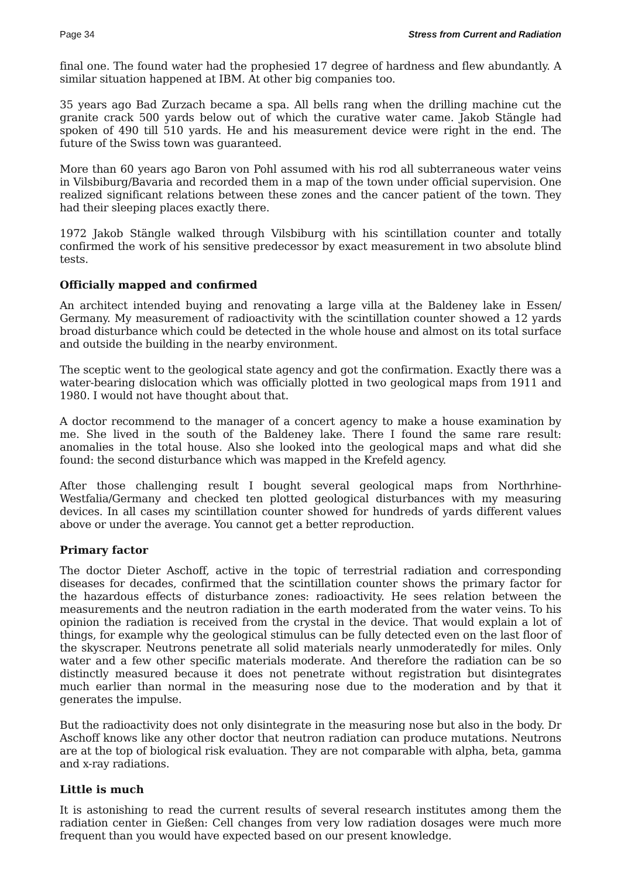Page 34 Stress from Current and Radiation
final one. The found water had the prophesied 17 degree of hardness and flew abundantly. A similar situation happened at IBM. At other big companies too.
35 years ago Bad Zurzach became a spa. All bells rang when the drilling machine cut the granite crack 500 yards below out of which the curative water came. Jakob Stängle had spoken of 490 till 510 yards. He and his measurement device were right in the end. The future of the Swiss town was guaranteed.
More than 60 years ago Baron von Pohl assumed with his rod all subterraneous water veins in Vilsbiburg/Bavaria and recorded them in a map of the town under official supervision. One realized significant relations between these zones and the cancer patient of the town. They had their sleeping places exactly there.
1972 Jakob Stängle walked through Vilsbiburg with his scintillation counter and totally confirmed the work of his sensitive predecessor by exact measurement in two absolute blind tests.
Officially mapped and confirmed
An architect intended buying and renovating a large villa at the Baldeney lake in Essen/ Germany. My measurement of radioactivity with the scintillation counter showed a 12 yards broad disturbance which could be detected in the whole house and almost on its total surface and outside the building in the nearby environment.
The sceptic went to the geological state agency and got the confirmation. Exactly there was a water-bearing dislocation which was officially plotted in two geological maps from 1911 and 1980. I would not have thought about that.
A doctor recommend to the manager of a concert agency to make a house examination by me. She lived in the south of the Baldeney lake. There I found the same rare result: anomalies in the total house. Also she looked into the geological maps and what did she found: the second disturbance which was mapped in the Krefeld agency.
After those challenging result I bought several geological maps from Northrhine-Westfalia/Germany and checked ten plotted geological disturbances with my measuring devices. In all cases my scintillation counter showed for hundreds of yards different values above or under the average. You cannot get a better reproduction.
Primary factor
The doctor Dieter Aschoff, active in the topic of terrestrial radiation and corresponding diseases for decades, confirmed that the scintillation counter shows the primary factor for the hazardous effects of disturbance zones: radioactivity. He sees relation between the measurements and the neutron radiation in the earth moderated from the water veins. To his opinion the radiation is received from the crystal in the device. That would explain a lot of things, for example why the geological stimulus can be fully detected even on the last floor of the skyscraper. Neutrons penetrate all solid materials nearly unmoderatedly for miles. Only water and a few other specific materials moderate. And therefore the radiation can be so distinctly measured because it does not penetrate without registration but disintegrates much earlier than normal in the measuring nose due to the moderation and by that it generates the impulse.
But the radioactivity does not only disintegrate in the measuring nose but also in the body. Dr Aschoff knows like any other doctor that neutron radiation can produce mutations. Neutrons are at the top of biological risk evaluation. They are not comparable with alpha, beta, gamma and x-ray radiations.
Little is much
It is astonishing to read the current results of several research institutes among them the radiation center in Gießen: Cell changes from very low radiation dosages were much more frequent than you would have expected based on our present knowledge.